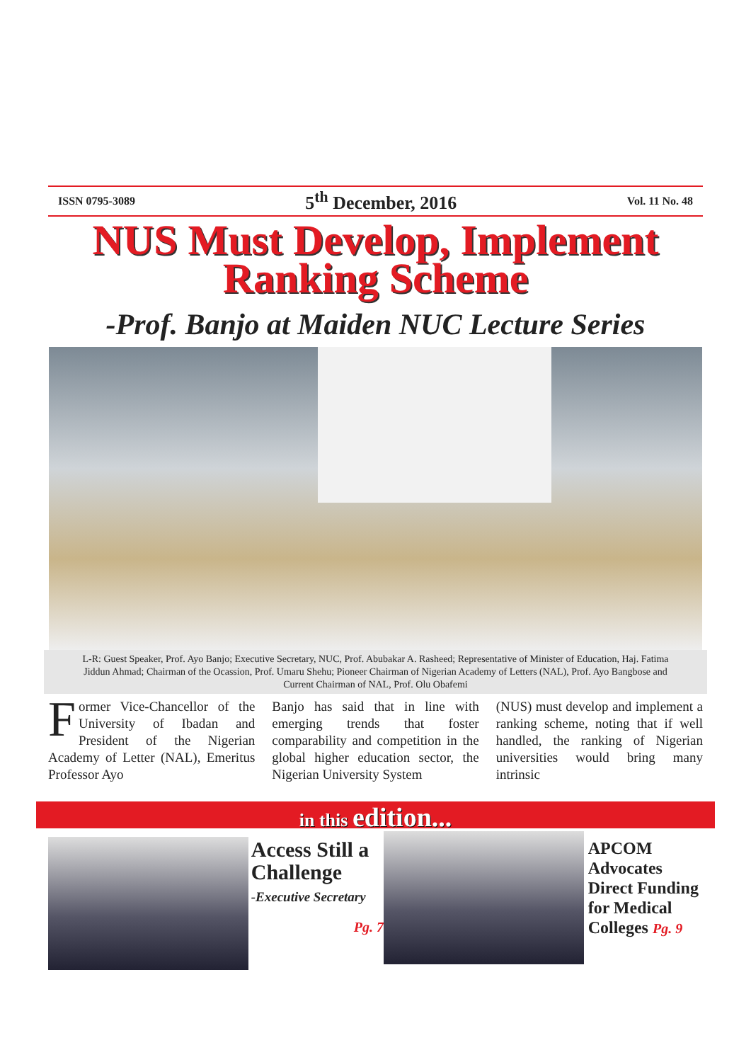ISSN 0795-3089 5<sup>th</sup> December, 2016 Vol. 11 No. 48
NUS Must Develop, Implement
Ranking Scheme
-Prof. Banjo at Maiden NUC Lecture Series
L-R: Guest Speaker, Prof. Ayo Banjo; Executive Secretary, NUC, Prof. Abubakar A. Rasheed; Representative of Minister of Education, Haj. Fatima Jiddun Ahmad; Chairman of the Ocassion, Prof. Umaru Shehu; Pioneer Chairman of Nigerian Academy of Letters (NAL), Prof. Ayo Bangbose and Current Chairman of NAL, Prof. Olu Obafemi
Former Vice-Chancellor of the University of Ibadan and President of the Nigerian Academy of Letter (NAL), Emeritus Professor Ayo
Banjo has said that in line with emerging trends that foster comparability and competition in the global higher education sector, the Nigerian University System
(NUS) must develop and implement a ranking scheme, noting that if well handled, the ranking of Nigerian universities would bring many intrinsic
in this edition...
Access Still a Challenge
-Executive Secretary
Pg. 7
APCOM Advocates Direct Funding for Medical Colleges Pg. 9